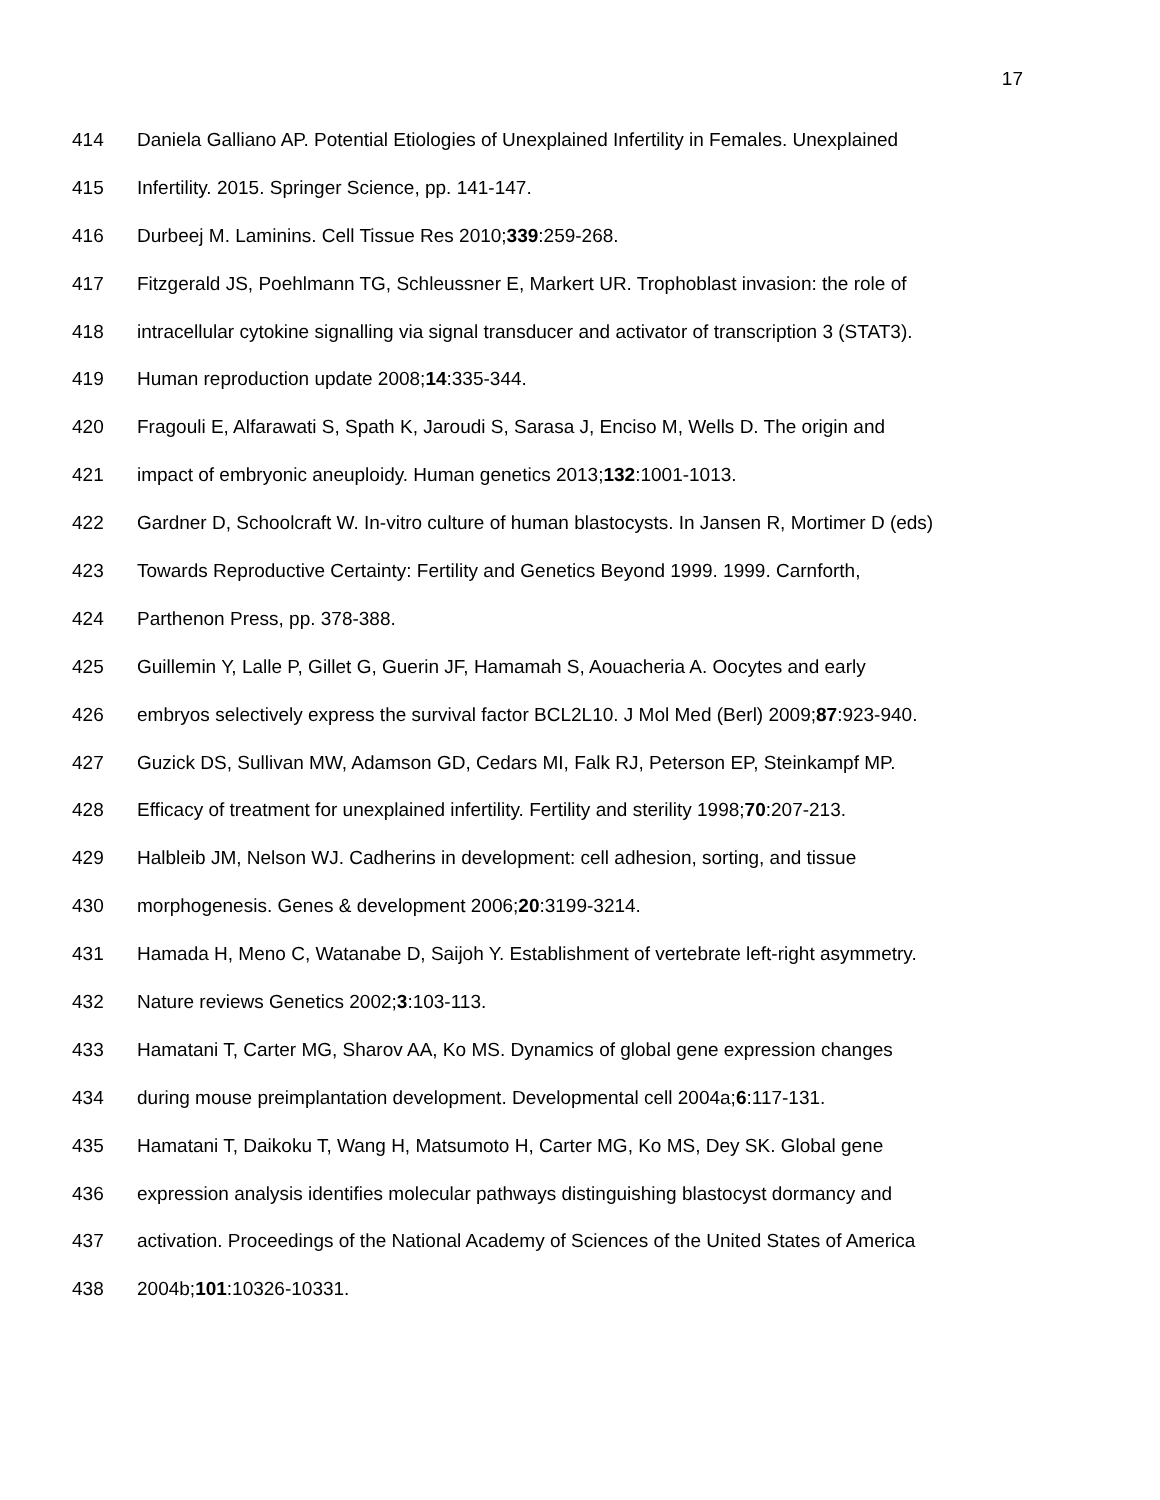17
414 Daniela Galliano AP. Potential Etiologies of Unexplained Infertility in Females. Unexplained
415 Infertility. 2015. Springer Science, pp. 141-147.
416 Durbeej M. Laminins. Cell Tissue Res 2010;339:259-268.
417 Fitzgerald JS, Poehlmann TG, Schleussner E, Markert UR. Trophoblast invasion: the role of
418 intracellular cytokine signalling via signal transducer and activator of transcription 3 (STAT3).
419 Human reproduction update 2008;14:335-344.
420 Fragouli E, Alfarawati S, Spath K, Jaroudi S, Sarasa J, Enciso M, Wells D. The origin and
421 impact of embryonic aneuploidy. Human genetics 2013;132:1001-1013.
422 Gardner D, Schoolcraft W. In-vitro culture of human blastocysts. In Jansen R, Mortimer D (eds)
423 Towards Reproductive Certainty: Fertility and Genetics Beyond 1999. 1999. Carnforth,
424 Parthenon Press, pp. 378-388.
425 Guillemin Y, Lalle P, Gillet G, Guerin JF, Hamamah S, Aouacheria A. Oocytes and early
426 embryos selectively express the survival factor BCL2L10. J Mol Med (Berl) 2009;87:923-940.
427 Guzick DS, Sullivan MW, Adamson GD, Cedars MI, Falk RJ, Peterson EP, Steinkampf MP.
428 Efficacy of treatment for unexplained infertility. Fertility and sterility 1998;70:207-213.
429 Halbleib JM, Nelson WJ. Cadherins in development: cell adhesion, sorting, and tissue
430 morphogenesis. Genes & development 2006;20:3199-3214.
431 Hamada H, Meno C, Watanabe D, Saijoh Y. Establishment of vertebrate left-right asymmetry.
432 Nature reviews Genetics 2002;3:103-113.
433 Hamatani T, Carter MG, Sharov AA, Ko MS. Dynamics of global gene expression changes
434 during mouse preimplantation development. Developmental cell 2004a;6:117-131.
435 Hamatani T, Daikoku T, Wang H, Matsumoto H, Carter MG, Ko MS, Dey SK. Global gene
436 expression analysis identifies molecular pathways distinguishing blastocyst dormancy and
437 activation. Proceedings of the National Academy of Sciences of the United States of America
438 2004b;101:10326-10331.